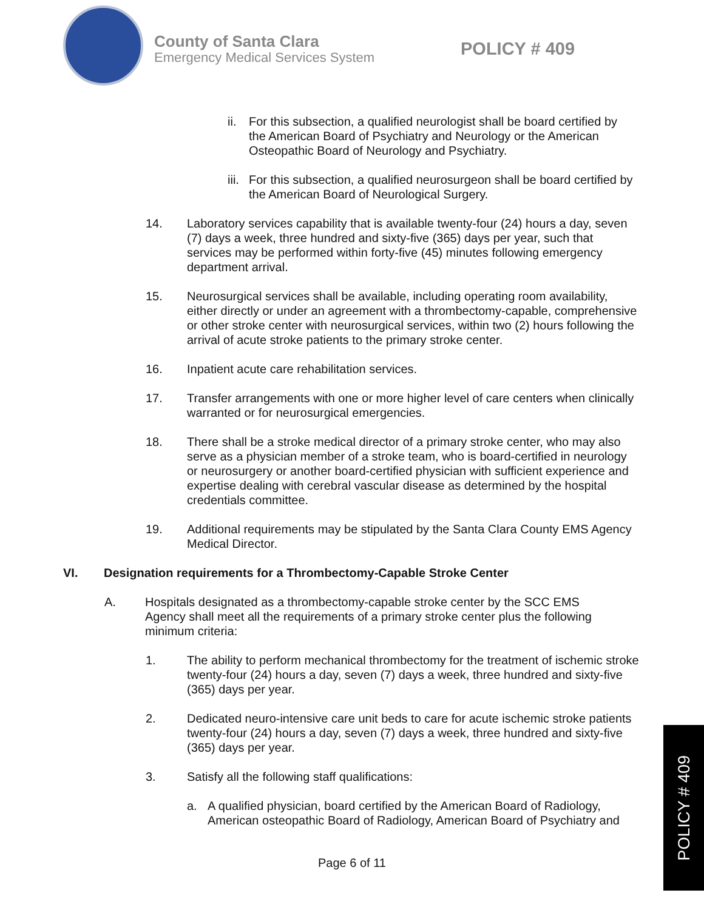County of Santa Clara
Emergency Medical Services System
POLICY # 409
ii.
For this subsection, a qualified neurologist shall be board certified by the American Board of Psychiatry and Neurology or the American Osteopathic Board of Neurology and Psychiatry.
iii.
For this subsection, a qualified neurosurgeon shall be board certified by the American Board of Neurological Surgery.
14. Laboratory services capability that is available twenty-four (24) hours a day, seven (7) days a week, three hundred and sixty-five (365) days per year, such that services may be performed within forty-five (45) minutes following emergency department arrival.
15. Neurosurgical services shall be available, including operating room availability, either directly or under an agreement with a thrombectomy-capable, comprehensive or other stroke center with neurosurgical services, within two (2) hours following the arrival of acute stroke patients to the primary stroke center.
16. Inpatient acute care rehabilitation services.
17. Transfer arrangements with one or more higher level of care centers when clinically warranted or for neurosurgical emergencies.
18. There shall be a stroke medical director of a primary stroke center, who may also serve as a physician member of a stroke team, who is board-certified in neurology or neurosurgery or another board-certified physician with sufficient experience and expertise dealing with cerebral vascular disease as determined by the hospital credentials committee.
19. Additional requirements may be stipulated by the Santa Clara County EMS Agency Medical Director.
VI. Designation requirements for a Thrombectomy-Capable Stroke Center
A. Hospitals designated as a thrombectomy-capable stroke center by the SCC EMS Agency shall meet all the requirements of a primary stroke center plus the following minimum criteria:
1. The ability to perform mechanical thrombectomy for the treatment of ischemic stroke twenty-four (24) hours a day, seven (7) days a week, three hundred and sixty-five (365) days per year.
2. Dedicated neuro-intensive care unit beds to care for acute ischemic stroke patients twenty-four (24) hours a day, seven (7) days a week, three hundred and sixty-five (365) days per year.
3. Satisfy all the following staff qualifications:
a. A qualified physician, board certified by the American Board of Radiology, American osteopathic Board of Radiology, American Board of Psychiatry and
Page 6 of 11
POLICY # 409